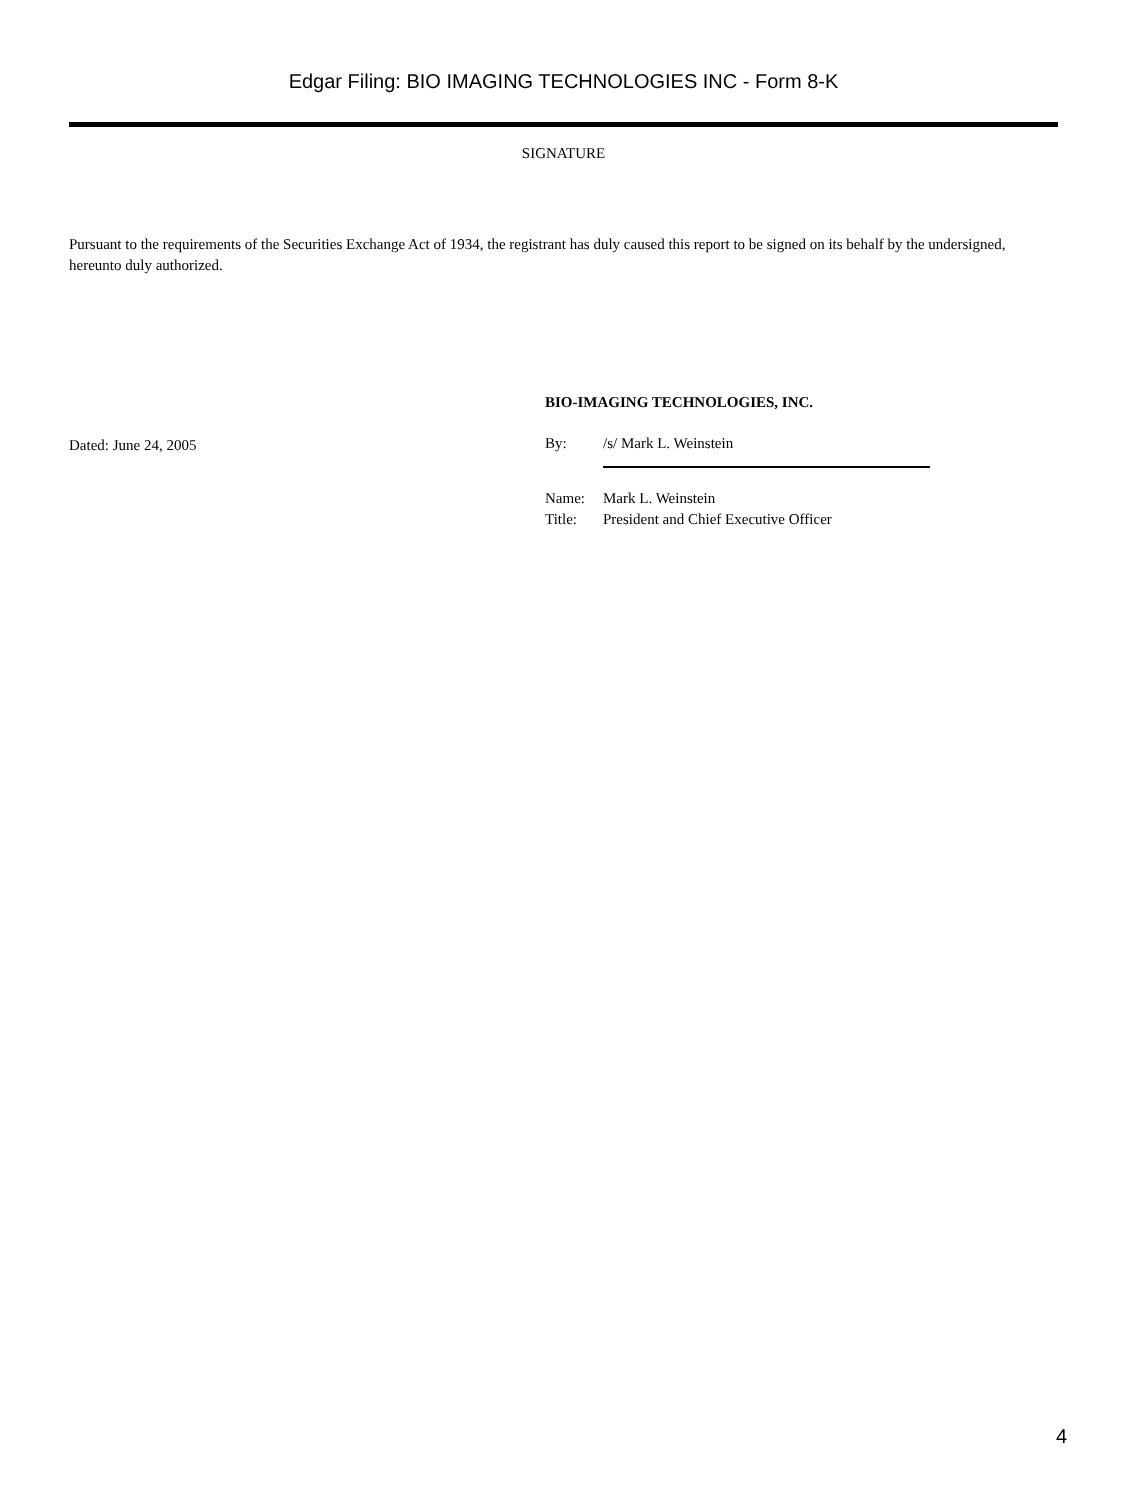Edgar Filing: BIO IMAGING TECHNOLOGIES INC - Form 8-K
SIGNATURE
Pursuant to the requirements of the Securities Exchange Act of 1934, the registrant has duly caused this report to be signed on its behalf by the undersigned, hereunto duly authorized.
Dated: June 24, 2005
BIO-IMAGING TECHNOLOGIES, INC.
By: /s/ Mark L. Weinstein
Name: Mark L. Weinstein
Title: President and Chief Executive Officer
4